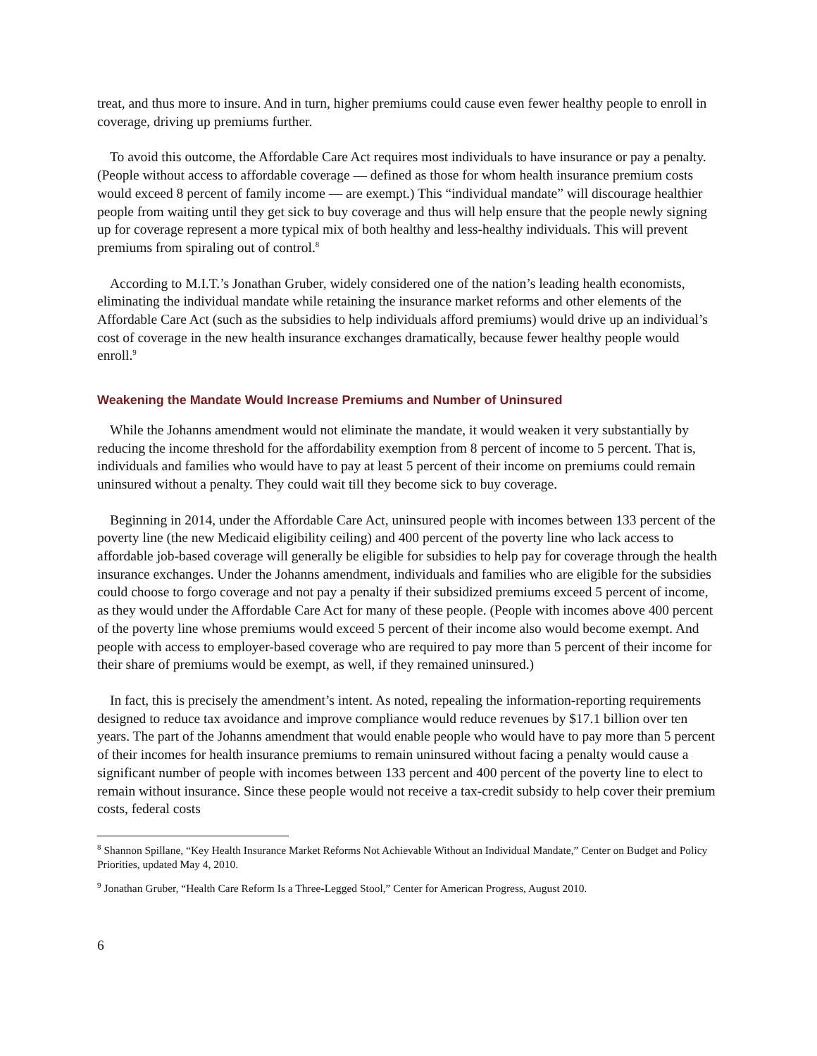treat, and thus more to insure. And in turn, higher premiums could cause even fewer healthy people to enroll in coverage, driving up premiums further.
To avoid this outcome, the Affordable Care Act requires most individuals to have insurance or pay a penalty. (People without access to affordable coverage — defined as those for whom health insurance premium costs would exceed 8 percent of family income — are exempt.) This “individual mandate” will discourage healthier people from waiting until they get sick to buy coverage and thus will help ensure that the people newly signing up for coverage represent a more typical mix of both healthy and less-healthy individuals. This will prevent premiums from spiraling out of control.<sup>8</sup>
According to M.I.T.’s Jonathan Gruber, widely considered one of the nation’s leading health economists, eliminating the individual mandate while retaining the insurance market reforms and other elements of the Affordable Care Act (such as the subsidies to help individuals afford premiums) would drive up an individual’s cost of coverage in the new health insurance exchanges dramatically, because fewer healthy people would enroll.<sup>9</sup>
Weakening the Mandate Would Increase Premiums and Number of Uninsured
While the Johanns amendment would not eliminate the mandate, it would weaken it very substantially by reducing the income threshold for the affordability exemption from 8 percent of income to 5 percent. That is, individuals and families who would have to pay at least 5 percent of their income on premiums could remain uninsured without a penalty. They could wait till they become sick to buy coverage.
Beginning in 2014, under the Affordable Care Act, uninsured people with incomes between 133 percent of the poverty line (the new Medicaid eligibility ceiling) and 400 percent of the poverty line who lack access to affordable job-based coverage will generally be eligible for subsidies to help pay for coverage through the health insurance exchanges. Under the Johanns amendment, individuals and families who are eligible for the subsidies could choose to forgo coverage and not pay a penalty if their subsidized premiums exceed 5 percent of income, as they would under the Affordable Care Act for many of these people. (People with incomes above 400 percent of the poverty line whose premiums would exceed 5 percent of their income also would become exempt. And people with access to employer-based coverage who are required to pay more than 5 percent of their income for their share of premiums would be exempt, as well, if they remained uninsured.)
In fact, this is precisely the amendment’s intent. As noted, repealing the information-reporting requirements designed to reduce tax avoidance and improve compliance would reduce revenues by $17.1 billion over ten years. The part of the Johanns amendment that would enable people who would have to pay more than 5 percent of their incomes for health insurance premiums to remain uninsured without facing a penalty would cause a significant number of people with incomes between 133 percent and 400 percent of the poverty line to elect to remain without insurance. Since these people would not receive a tax-credit subsidy to help cover their premium costs, federal costs
<sup>8</sup> Shannon Spillane, “Key Health Insurance Market Reforms Not Achievable Without an Individual Mandate,” Center on Budget and Policy Priorities, updated May 4, 2010.
<sup>9</sup> Jonathan Gruber, “Health Care Reform Is a Three-Legged Stool,” Center for American Progress, August 2010.
6